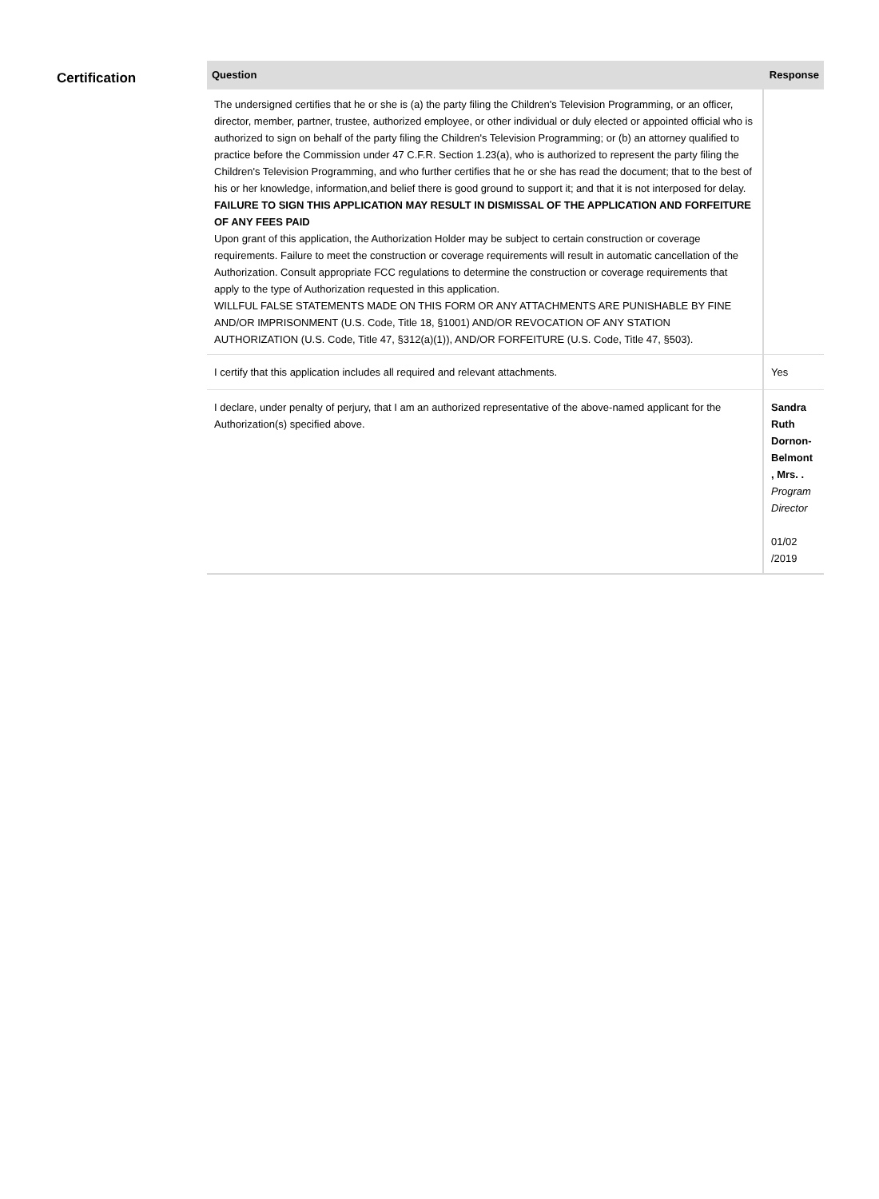Certification
| Question | Response |
| --- | --- |
| The undersigned certifies that he or she is (a) the party filing the Children's Television Programming, or an officer, director, member, partner, trustee, authorized employee, or other individual or duly elected or appointed official who is authorized to sign on behalf of the party filing the Children's Television Programming; or (b) an attorney qualified to practice before the Commission under 47 C.F.R. Section 1.23(a), who is authorized to represent the party filing the Children's Television Programming, and who further certifies that he or she has read the document; that to the best of his or her knowledge, information,and belief there is good ground to support it; and that it is not interposed for delay. FAILURE TO SIGN THIS APPLICATION MAY RESULT IN DISMISSAL OF THE APPLICATION AND FORFEITURE OF ANY FEES PAID Upon grant of this application, the Authorization Holder may be subject to certain construction or coverage requirements. Failure to meet the construction or coverage requirements will result in automatic cancellation of the Authorization. Consult appropriate FCC regulations to determine the construction or coverage requirements that apply to the type of Authorization requested in this application. WILLFUL FALSE STATEMENTS MADE ON THIS FORM OR ANY ATTACHMENTS ARE PUNISHABLE BY FINE AND/OR IMPRISONMENT (U.S. Code, Title 18, §1001) AND/OR REVOCATION OF ANY STATION AUTHORIZATION (U.S. Code, Title 47, §312(a)(1)), AND/OR FORFEITURE (U.S. Code, Title 47, §503). | |
| I certify that this application includes all required and relevant attachments. | Yes |
| I declare, under penalty of perjury, that I am an authorized representative of the above-named applicant for the Authorization(s) specified above. | Sandra Ruth Dornon-Belmont , Mrs. . Program Director 01/02 /2019 |